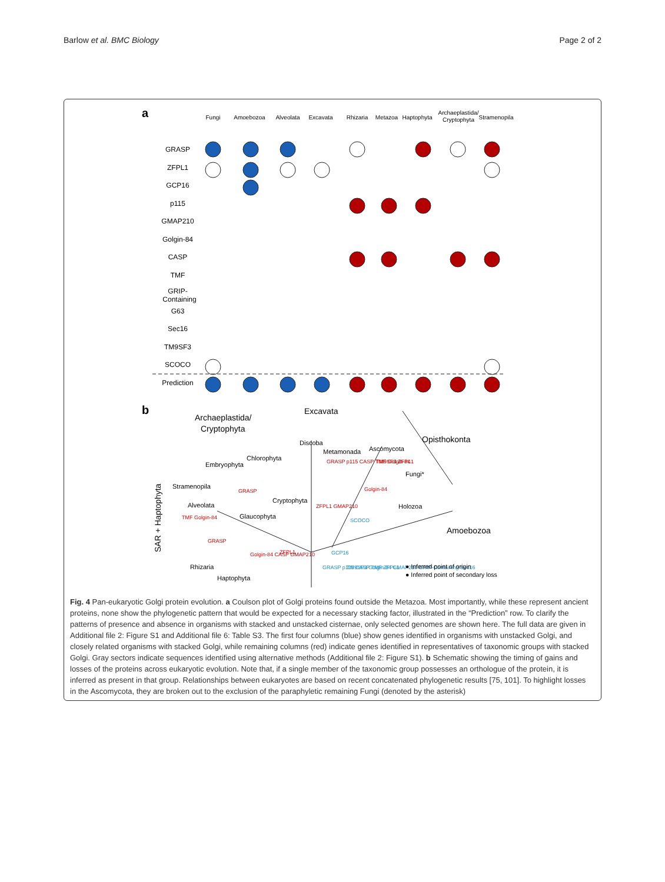Barlow et al. BMC Biology Page 2 of 2
a
Fungi
Amoebozoa
Alveolata
Excavata
Rhizaria
Metazoa
Haptophyta
Archaeplastida/
Cryptophyta
Stramenopila
GRASP
ZFPL1
GCP16
p115
GMAP210
Golgin-84
CASP
TMF
GRIP-
Containing
G63
Sec16
TM9SF3
SCOCO
Prediction
b
Archaeplastida/
Cryptophyta
Excavata
Opisthokonta
Amoebozoa
SAR + Haptophyta
Discoba
Metamonada
Ascomycota
Chlorophyta
Embryophyta
Fungi*
Stramenopila
Cryptophyta
Holozoa
Alveolata
Glaucophyta
Rhizaria
Haptophyta
GRASP p115 CASP TMF Golgin-84
TM9SF3 ZFPL1
GRASP
Golgin-84
ZFPL1 GMAP210
TMF Golgin-84
GRASP
ZFPL1
Golgin-84 CASP GMAP210
SCOCO
GCP16
GRASP p115 CASP TMF ZFPL1
TM9SF3 Golgin-84 GMAP210 GRIP-Containing Sec16
● Inferred point of origin
● Inferred point of secondary loss
Fig. 4 Pan-eukaryotic Golgi protein evolution. a Coulson plot of Golgi proteins found outside the Metazoa. Most importantly, while these represent ancient proteins, none show the phylogenetic pattern that would be expected for a necessary stacking factor, illustrated in the “Prediction” row. To clarify the patterns of presence and absence in organisms with stacked and unstacked cisternae, only selected genomes are shown here. The full data are given in Additional file 2: Figure S1 and Additional file 6: Table S3. The first four columns (blue) show genes identified in organisms with unstacked Golgi, and closely related organisms with stacked Golgi, while remaining columns (red) indicate genes identified in representatives of taxonomic groups with stacked Golgi. Gray sectors indicate sequences identified using alternative methods (Additional file 2: Figure S1). b Schematic showing the timing of gains and losses of the proteins across eukaryotic evolution. Note that, if a single member of the taxonomic group possesses an orthologue of the protein, it is inferred as present in that group. Relationships between eukaryotes are based on recent concatenated phylogenetic results [75, 101]. To highlight losses in the Ascomycota, they are broken out to the exclusion of the paraphyletic remaining Fungi (denoted by the asterisk)